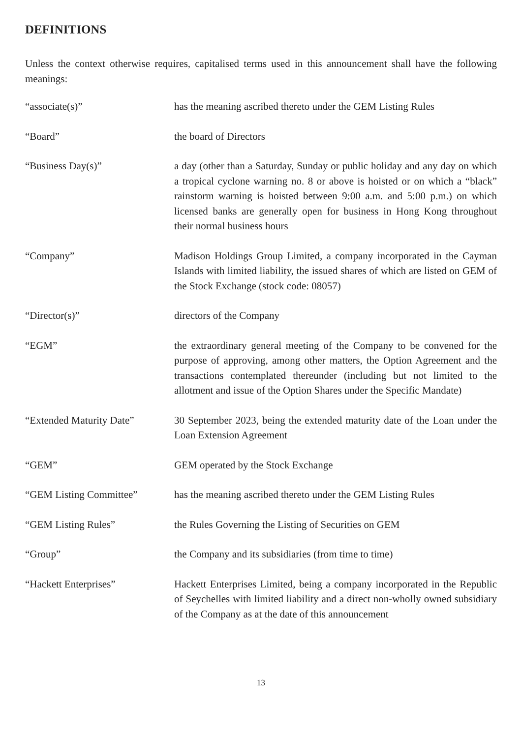DEFINITIONS
Unless the context otherwise requires, capitalised terms used in this announcement shall have the following meanings:
| “associate(s)” | has the meaning ascribed thereto under the GEM Listing Rules |
| “Board” | the board of Directors |
| “Business Day(s)” | a day (other than a Saturday, Sunday or public holiday and any day on which a tropical cyclone warning no. 8 or above is hoisted or on which a “black” rainstorm warning is hoisted between 9:00 a.m. and 5:00 p.m.) on which licensed banks are generally open for business in Hong Kong throughout their normal business hours |
| “Company” | Madison Holdings Group Limited, a company incorporated in the Cayman Islands with limited liability, the issued shares of which are listed on GEM of the Stock Exchange (stock code: 08057) |
| “Director(s)” | directors of the Company |
| “EGM” | the extraordinary general meeting of the Company to be convened for the purpose of approving, among other matters, the Option Agreement and the transactions contemplated thereunder (including but not limited to the allotment and issue of the Option Shares under the Specific Mandate) |
| “Extended Maturity Date” | 30 September 2023, being the extended maturity date of the Loan under the Loan Extension Agreement |
| “GEM” | GEM operated by the Stock Exchange |
| “GEM Listing Committee” | has the meaning ascribed thereto under the GEM Listing Rules |
| “GEM Listing Rules” | the Rules Governing the Listing of Securities on GEM |
| “Group” | the Company and its subsidiaries (from time to time) |
| “Hackett Enterprises” | Hackett Enterprises Limited, being a company incorporated in the Republic of Seychelles with limited liability and a direct non-wholly owned subsidiary of the Company as at the date of this announcement |
13